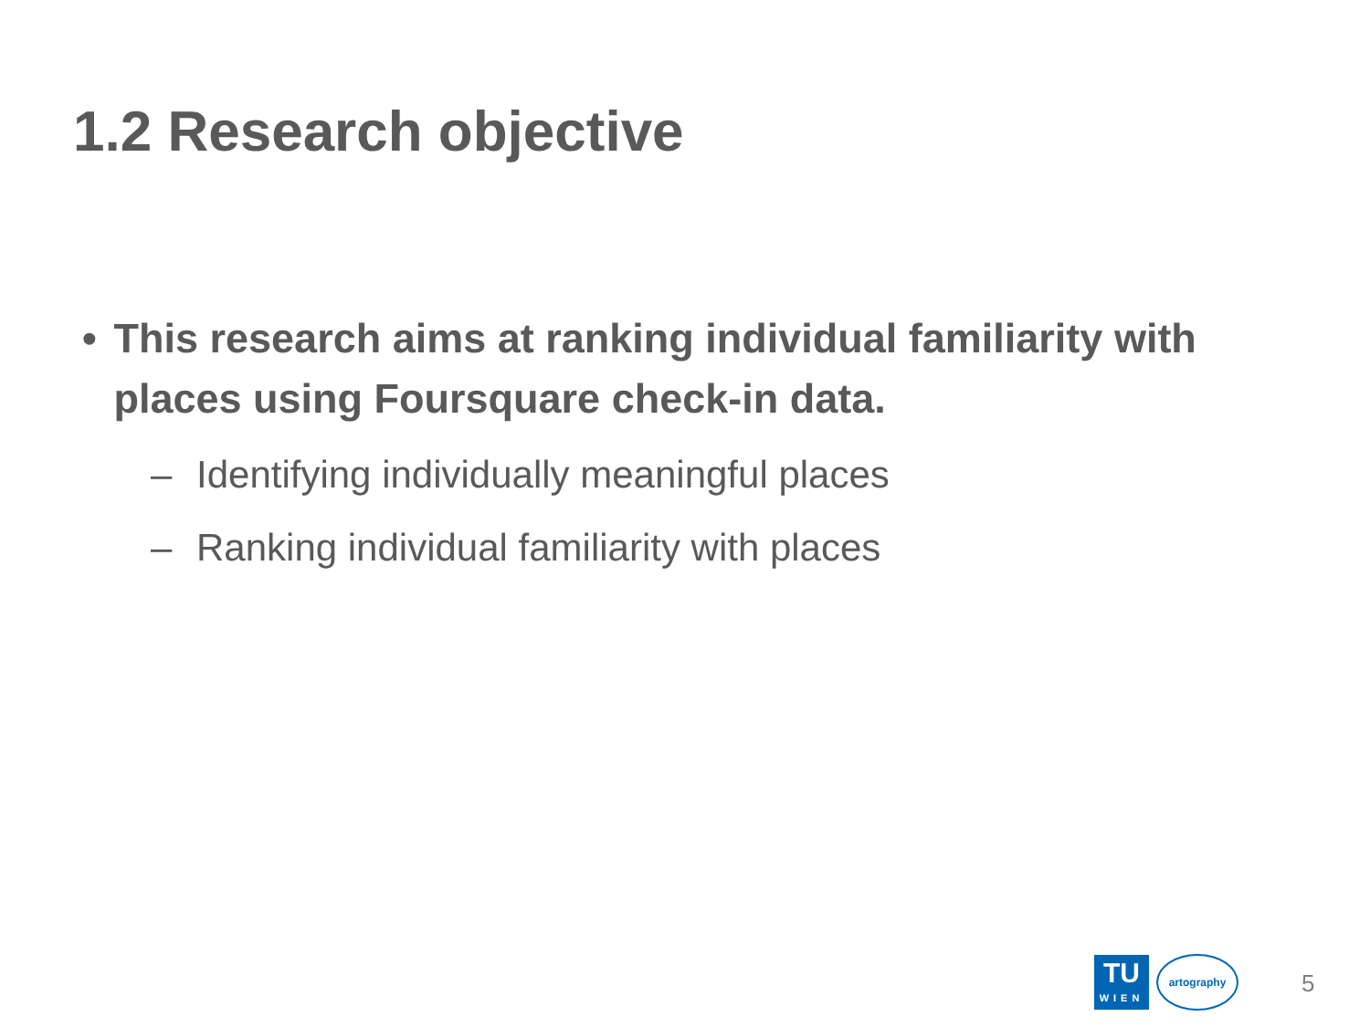1.2 Research objective
• This research aims at ranking individual familiarity with places using Foursquare check-in data.
– Identifying individually meaningful places
– Ranking individual familiarity with places
TU
WIEN
artography
5